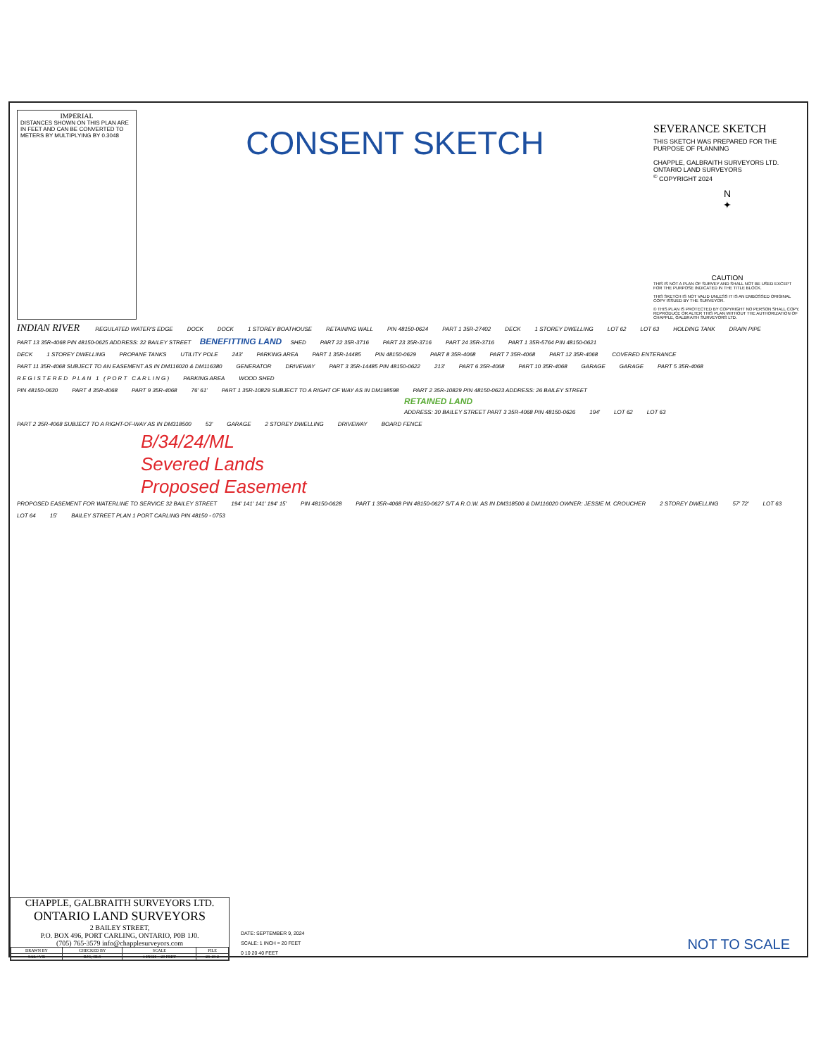IMPERIAL
DISTANCES SHOWN ON THIS PLAN ARE IN FEET AND CAN BE CONVERTED TO METERS BY MULTIPLYING BY 0.3048
CONSENT SKETCH
SEVERANCE SKETCH
THIS SKETCH WAS PREPARED FOR THE PURPOSE OF PLANNING
CHAPPLE, GALBRAITH SURVEYORS LTD.
ONTARIO LAND SURVEYORS
<sup>©</sup> COPYRIGHT 2024
N
✦
CAUTION
THIS IS NOT A PLAN OF SURVEY AND SHALL NOT BE USED EXCEPT FOR THE PURPOSE INDICATED IN THE TITLE BLOCK.
THIS SKETCH IS NOT VALID UNLESS IT IS AN EMBOSSED ORIGINAL COPY ISSUED BY THE SURVEYOR.
© THIS PLAN IS PROTECTED BY COPYRIGHT NO PERSON SHALL COPY, REPRODUCE OR ALTER THIS PLAN WITHOUT THE AUTHORIZATION OF CHAPPLE, GALBRAITH SURVEYORS LTD.
INDIAN RIVER REGULATED WATER'S EDGE DOCK DOCK 1 STOREY BOATHOUSE RETAINING WALL PIN 48150-0624 PART 1 35R-27402 DECK 1 STOREY DWELLING LOT 62 LOT 63 HOLDING TANK DRAIN PIPE
PART 13 35R-4068 PIN 48150-0625 ADDRESS: 32 BAILEY STREET BENEFITTING LAND SHED PART 22 35R-3716 PART 23 35R-3716 PART 24 35R-3716 PART 1 35R-5764 PIN 48150-0621
DECK 1 STOREY DWELLING PROPANE TANKS UTILITY POLE 243' PARKING AREA PART 1 35R-14485 PIN 48150-0629 PART 8 35R-4068 PART 7 35R-4068 PART 12 35R-4068 COVERED ENTERANCE PART 11 35R-4068 SUBJECT TO AN EASEMENT AS IN DM116020 & DM116380 GENERATOR DRIVEWAY PART 3 35R-14485 PIN 48150-0622 213' PART 6 35R-4068 PART 10 35R-4068 GARAGE GARAGE PART 5 35R-4068
R E G I S T E R E D P L A N 1 ( P O R T C A R L I N G ) PARKING AREA WOOD SHED
PIN 48150-0630 PART 4 35R-4068 PART 9 35R-4068 76' 61' PART 1 35R-10829 SUBJECT TO A RIGHT OF WAY AS IN DM198598 PART 2 35R-10829 PIN 48150-0623 ADDRESS: 26 BAILEY STREET
RETAINED LAND
ADDRESS: 30 BAILEY STREET PART 3 35R-4068 PIN 48150-0626 194' LOT 62 LOT 63
PART 2 35R-4068 SUBJECT TO A RIGHT-OF-WAY AS IN DM318500 53' GARAGE 2 STOREY DWELLING DRIVEWAY BOARD FENCE
B/34/24/ML
Severed Lands
Proposed Easement
PROPOSED EASEMENT FOR WATERLINE TO SERVICE 32 BAILEY STREET 194' 141' 141' 194' 15' PIN 48150-0628 PART 1 35R-4068 PIN 48150-0627 S/T A R.O.W. AS IN DM318500 & DM116020 OWNER: JESSIE M. CROUCHER 2 STOREY DWELLING 57' 72' LOT 63 LOT 64 15' BAILEY STREET PLAN 1 PORT CARLING PIN 48150 - 0753
CHAPPLE, GALBRAITH SURVEYORS LTD.
ONTARIO LAND SURVEYORS
2 BAILEY STREET,
P.O. BOX 496, PORT CARLING, ONTARIO, P0B 1J0.
(705) 765-3579 info@chapplesurveyors.com
| DRAWN BY | CHECKED BY | SCALE | FILE |
| --- | --- | --- | --- |
| SAL / VB | RJC, OLS | 1 INCH = 20 FEET | 23-18-2 |
DATE: SEPTEMBER 9, 2024
SCALE: 1 INCH = 20 FEET
0 10 20 40 FEET
NOT TO SCALE